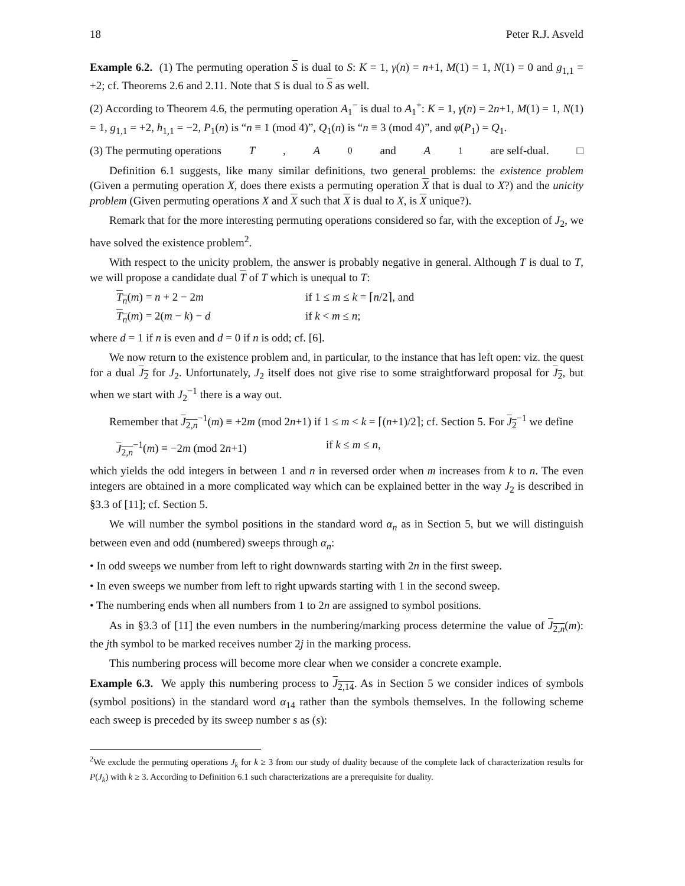18 Peter R.J. Asveld
Example 6.2. (1) The permuting operation S is dual to S: K = 1, γ(n) = n+1, M(1) = 1, N(1) = 0 and g<sub>1,1</sub> = +2; cf. Theorems 2.6 and 2.11. Note that S is dual to S as well.
(2) According to Theorem 4.6, the permuting operation A<sub>1</sub><sup>−</sup> is dual to A<sub>1</sub><sup>+</sup>: K = 1, γ(n) = 2n+1, M(1) = 1, N(1) = 1, g<sub>1,1</sub> = +2, h<sub>1,1</sub> = −2, P<sub>1</sub>(n) is “n ≡ 1 (mod 4)”, Q<sub>1</sub>(n) is “n ≡ 3 (mod 4)”, and φ(P<sub>1</sub>) = Q<sub>1</sub>.
(3) The permuting operations T, A<sub>0</sub> and A<sub>1</sub> are self-dual. □
Definition 6.1 suggests, like many similar definitions, two general problems: the existence problem (Given a permuting operation X, does there exists a permuting operation X that is dual to X?) and the unicity problem (Given permuting operations X and X such that X is dual to X, is X unique?).
Remark that for the more interesting permuting operations considered so far, with the exception of J<sub>2</sub>, we have solved the existence problem<sup>2</sup>.
With respect to the unicity problem, the answer is probably negative in general. Although T is dual to T, we will propose a candidate dual T of T which is unequal to T:
T<sub>n</sub>(m) = n + 2 − 2m if 1 ≤ m ≤ k = ⌈n/2⌉, and T<sub>n</sub>(m) = 2(m − k) − d if k < m ≤ n;
where d = 1 if n is even and d = 0 if n is odd; cf. [6].
We now return to the existence problem and, in particular, to the instance that has left open: viz. the quest for a dual J<sub>2</sub> for J<sub>2</sub>. Unfortunately, J<sub>2</sub> itself does not give rise to some straightforward proposal for J<sub>2</sub>, but when we start with J<sub>2</sub><sup>−1</sup> there is a way out.
Remember that J<sub>2,n</sub><sup>−1</sup>(m) ≡ +2m (mod 2n+1) if 1 ≤ m < k = ⌈(n+1)/2⌉; cf. Section 5. For J<sub>2</sub><sup>−1</sup> we define
J<sub>2,n</sub><sup>−1</sup>(m) ≡ −2m (mod 2n+1) if k ≤ m ≤ n,
which yields the odd integers in between 1 and n in reversed order when m increases from k to n. The even integers are obtained in a more complicated way which can be explained better in the way J<sub>2</sub> is described in §3.3 of [11]; cf. Section 5.
We will number the symbol positions in the standard word α<sub>n</sub> as in Section 5, but we will distinguish between even and odd (numbered) sweeps through α<sub>n</sub>:
• In odd sweeps we number from left to right downwards starting with 2n in the first sweep.
• In even sweeps we number from left to right upwards starting with 1 in the second sweep.
• The numbering ends when all numbers from 1 to 2n are assigned to symbol positions.
As in §3.3 of [11] the even numbers in the numbering/marking process determine the value of J<sub>2,n</sub>(m): the jth symbol to be marked receives number 2j in the marking process.
This numbering process will become more clear when we consider a concrete example.
Example 6.3. We apply this numbering process to J<sub>2,14</sub>. As in Section 5 we consider indices of symbols (symbol positions) in the standard word α<sub>14</sub> rather than the symbols themselves. In the following scheme each sweep is preceded by its sweep number s as (s):
<sup>2</sup> We exclude the permuting operations J<sub>k</sub> for k ≥ 3 from our study of duality because of the complete lack of characterization results for P(J<sub>k</sub>) with k ≥ 3. According to Definition 6.1 such characterizations are a prerequisite for duality.